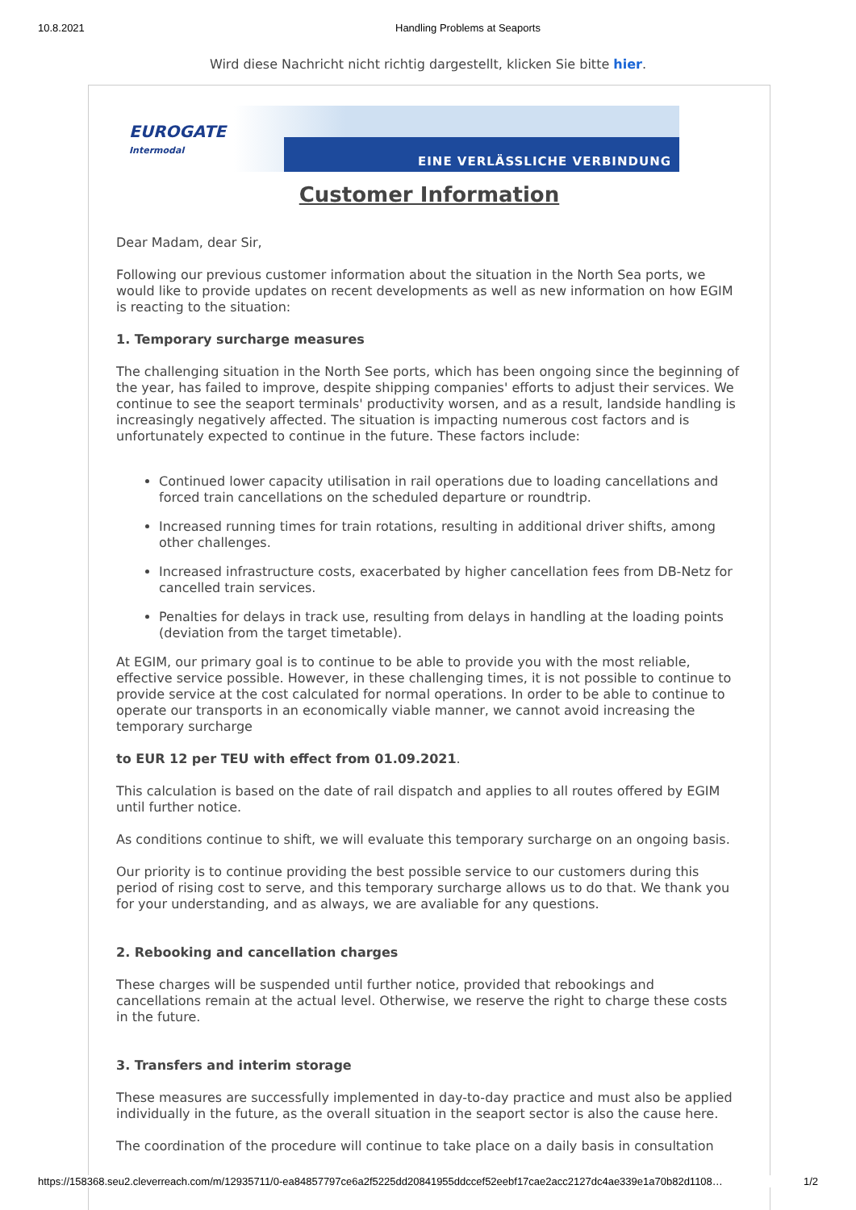10.8.2021 Handling Problems at Seaports
Wird diese Nachricht nicht richtig dargestellt, klicken Sie bitte hier.
EUROGATE
Intermodal
EINE VERLÄSSLICHE VERBINDUNG
Customer Information
Dear Madam, dear Sir,
Following our previous customer information about the situation in the North Sea ports, we would like to provide updates on recent developments as well as new information on how EGIM is reacting to the situation:
1. Temporary surcharge measures
The challenging situation in the North See ports, which has been ongoing since the beginning of the year, has failed to improve, despite shipping companies' efforts to adjust their services. We continue to see the seaport terminals' productivity worsen, and as a result, landside handling is increasingly negatively affected. The situation is impacting numerous cost factors and is unfortunately expected to continue in the future. These factors include:
Continued lower capacity utilisation in rail operations due to loading cancellations and forced train cancellations on the scheduled departure or roundtrip.
Increased running times for train rotations, resulting in additional driver shifts, among other challenges.
Increased infrastructure costs, exacerbated by higher cancellation fees from DB-Netz for cancelled train services.
Penalties for delays in track use, resulting from delays in handling at the loading points (deviation from the target timetable).
At EGIM, our primary goal is to continue to be able to provide you with the most reliable, effective service possible. However, in these challenging times, it is not possible to continue to provide service at the cost calculated for normal operations. In order to be able to continue to operate our transports in an economically viable manner, we cannot avoid increasing the temporary surcharge
to EUR 12 per TEU with effect from 01.09.2021.
This calculation is based on the date of rail dispatch and applies to all routes offered by EGIM until further notice.
As conditions continue to shift, we will evaluate this temporary surcharge on an ongoing basis.
Our priority is to continue providing the best possible service to our customers during this period of rising cost to serve, and this temporary surcharge allows us to do that. We thank you for your understanding, and as always, we are avaliable for any questions.
2. Rebooking and cancellation charges
These charges will be suspended until further notice, provided that rebookings and cancellations remain at the actual level. Otherwise, we reserve the right to charge these costs in the future.
3. Transfers and interim storage
These measures are successfully implemented in day-to-day practice and must also be applied individually in the future, as the overall situation in the seaport sector is also the cause here.
The coordination of the procedure will continue to take place on a daily basis in consultation
https://158368.seu2.cleverreach.com/m/12935711/0-ea84857797ce6a2f5225dd20841955ddccef52eebf17cae2acc2127dc4ae339e1a70b82d1108… 1/2